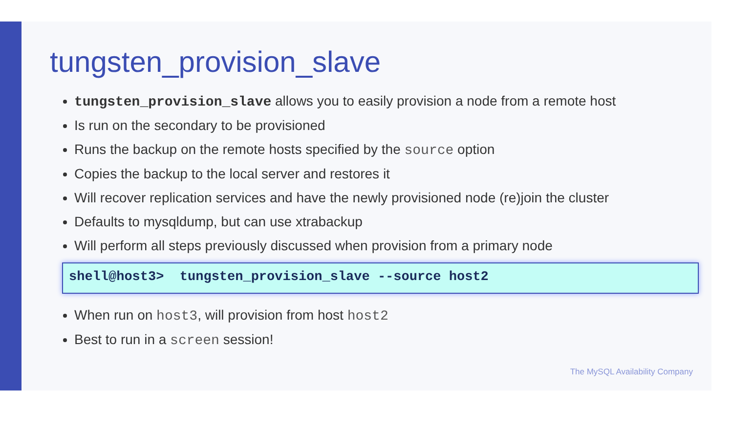tungsten_provision_slave
tungsten_provision_slave allows you to easily provision a node from a remote host
Is run on the secondary to be provisioned
Runs the backup on the remote hosts specified by the source option
Copies the backup to the local server and restores it
Will recover replication services and have the newly provisioned node (re)join the cluster
Defaults to mysqldump, but can use xtrabackup
Will perform all steps previously discussed when provision from a primary node
shell@host3> tungsten_provision_slave --source host2
When run on host3, will provision from host host2
Best to run in a screen session!
The MySQL Availability Company